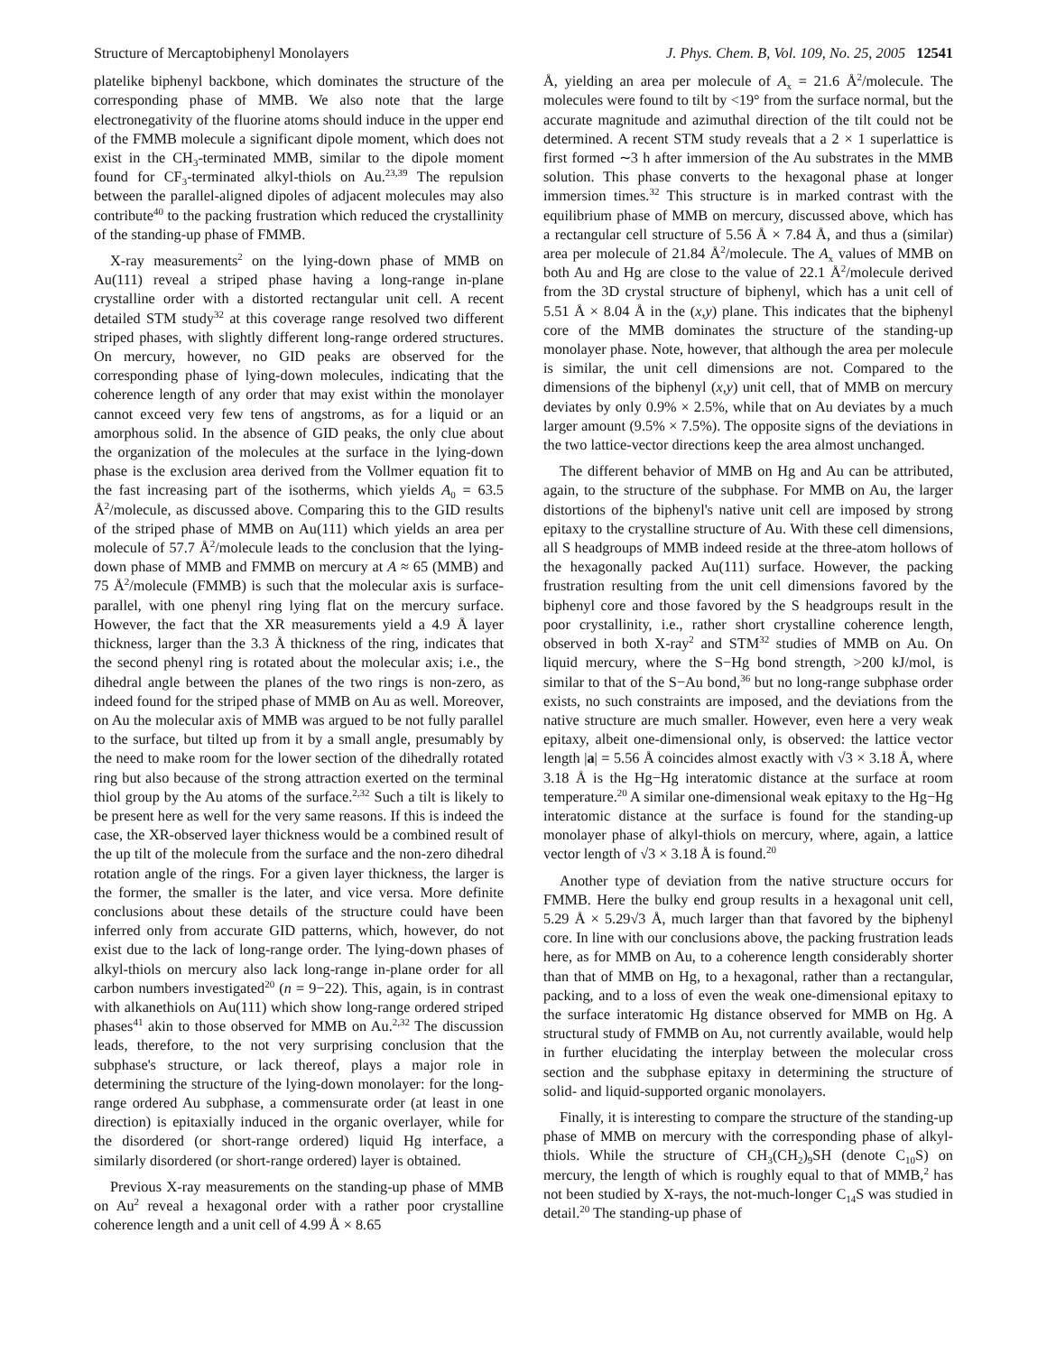Structure of Mercaptobiphenyl Monolayers J. Phys. Chem. B, Vol. 109, No. 25, 2005 12541
platelike biphenyl backbone, which dominates the structure of the corresponding phase of MMB. We also note that the large electronegativity of the fluorine atoms should induce in the upper end of the FMMB molecule a significant dipole moment, which does not exist in the CH<sub>3</sub>-terminated MMB, similar to the dipole moment found for CF<sub>3</sub>-terminated alkyl-thiols on Au.<sup>23,39</sup> The repulsion between the parallel-aligned dipoles of adjacent molecules may also contribute<sup>40</sup> to the packing frustration which reduced the crystallinity of the standing-up phase of FMMB.
X-ray measurements<sup>2</sup> on the lying-down phase of MMB on Au(111) reveal a striped phase having a long-range in-plane crystalline order with a distorted rectangular unit cell. A recent detailed STM study<sup>32</sup> at this coverage range resolved two different striped phases, with slightly different long-range ordered structures. On mercury, however, no GID peaks are observed for the corresponding phase of lying-down molecules, indicating that the coherence length of any order that may exist within the monolayer cannot exceed very few tens of angstroms, as for a liquid or an amorphous solid. In the absence of GID peaks, the only clue about the organization of the molecules at the surface in the lying-down phase is the exclusion area derived from the Vollmer equation fit to the fast increasing part of the isotherms, which yields A<sub>0</sub> = 63.5 Å<sup>2</sup>/molecule, as discussed above. Comparing this to the GID results of the striped phase of MMB on Au(111) which yields an area per molecule of 57.7 Å<sup>2</sup>/molecule leads to the conclusion that the lying-down phase of MMB and FMMB on mercury at A ≈ 65 (MMB) and 75 Å<sup>2</sup>/molecule (FMMB) is such that the molecular axis is surface-parallel, with one phenyl ring lying flat on the mercury surface. However, the fact that the XR measurements yield a 4.9 Å layer thickness, larger than the 3.3 Å thickness of the ring, indicates that the second phenyl ring is rotated about the molecular axis; i.e., the dihedral angle between the planes of the two rings is non-zero, as indeed found for the striped phase of MMB on Au as well. Moreover, on Au the molecular axis of MMB was argued to be not fully parallel to the surface, but tilted up from it by a small angle, presumably by the need to make room for the lower section of the dihedrally rotated ring but also because of the strong attraction exerted on the terminal thiol group by the Au atoms of the surface.<sup>2,32</sup> Such a tilt is likely to be present here as well for the very same reasons. If this is indeed the case, the XR-observed layer thickness would be a combined result of the up tilt of the molecule from the surface and the non-zero dihedral rotation angle of the rings. For a given layer thickness, the larger is the former, the smaller is the later, and vice versa. More definite conclusions about these details of the structure could have been inferred only from accurate GID patterns, which, however, do not exist due to the lack of long-range order. The lying-down phases of alkyl-thiols on mercury also lack long-range in-plane order for all carbon numbers investigated<sup>20</sup> (n = 9−22). This, again, is in contrast with alkanethiols on Au(111) which show long-range ordered striped phases<sup>41</sup> akin to those observed for MMB on Au.<sup>2,32</sup> The discussion leads, therefore, to the not very surprising conclusion that the subphase's structure, or lack thereof, plays a major role in determining the structure of the lying-down monolayer: for the long-range ordered Au subphase, a commensurate order (at least in one direction) is epitaxially induced in the organic overlayer, while for the disordered (or short-range ordered) liquid Hg interface, a similarly disordered (or short-range ordered) layer is obtained.
Previous X-ray measurements on the standing-up phase of MMB on Au<sup>2</sup> reveal a hexagonal order with a rather poor crystalline coherence length and a unit cell of 4.99 Å × 8.65
Å, yielding an area per molecule of A<sub>x</sub> = 21.6 Å<sup>2</sup>/molecule. The molecules were found to tilt by <19° from the surface normal, but the accurate magnitude and azimuthal direction of the tilt could not be determined. A recent STM study reveals that a 2 × 1 superlattice is first formed ∼3 h after immersion of the Au substrates in the MMB solution. This phase converts to the hexagonal phase at longer immersion times.<sup>32</sup> This structure is in marked contrast with the equilibrium phase of MMB on mercury, discussed above, which has a rectangular cell structure of 5.56 Å × 7.84 Å, and thus a (similar) area per molecule of 21.84 Å<sup>2</sup>/molecule. The A<sub>x</sub> values of MMB on both Au and Hg are close to the value of 22.1 Å<sup>2</sup>/molecule derived from the 3D crystal structure of biphenyl, which has a unit cell of 5.51 Å × 8.04 Å in the (x,y) plane. This indicates that the biphenyl core of the MMB dominates the structure of the standing-up monolayer phase. Note, however, that although the area per molecule is similar, the unit cell dimensions are not. Compared to the dimensions of the biphenyl (x,y) unit cell, that of MMB on mercury deviates by only 0.9% × 2.5%, while that on Au deviates by a much larger amount (9.5% × 7.5%). The opposite signs of the deviations in the two lattice-vector directions keep the area almost unchanged.
The different behavior of MMB on Hg and Au can be attributed, again, to the structure of the subphase. For MMB on Au, the larger distortions of the biphenyl's native unit cell are imposed by strong epitaxy to the crystalline structure of Au. With these cell dimensions, all S headgroups of MMB indeed reside at the three-atom hollows of the hexagonally packed Au(111) surface. However, the packing frustration resulting from the unit cell dimensions favored by the biphenyl core and those favored by the S headgroups result in the poor crystallinity, i.e., rather short crystalline coherence length, observed in both X-ray<sup>2</sup> and STM<sup>32</sup> studies of MMB on Au. On liquid mercury, where the S−Hg bond strength, >200 kJ/mol, is similar to that of the S−Au bond,<sup>36</sup> but no long-range subphase order exists, no such constraints are imposed, and the deviations from the native structure are much smaller. However, even here a very weak epitaxy, albeit one-dimensional only, is observed: the lattice vector length |a| = 5.56 Å coincides almost exactly with √3 × 3.18 Å, where 3.18 Å is the Hg−Hg interatomic distance at the surface at room temperature.<sup>20</sup> A similar one-dimensional weak epitaxy to the Hg−Hg interatomic distance at the surface is found for the standing-up monolayer phase of alkyl-thiols on mercury, where, again, a lattice vector length of √3 × 3.18 Å is found.<sup>20</sup>
Another type of deviation from the native structure occurs for FMMB. Here the bulky end group results in a hexagonal unit cell, 5.29 Å × 5.29√3 Å, much larger than that favored by the biphenyl core. In line with our conclusions above, the packing frustration leads here, as for MMB on Au, to a coherence length considerably shorter than that of MMB on Hg, to a hexagonal, rather than a rectangular, packing, and to a loss of even the weak one-dimensional epitaxy to the surface interatomic Hg distance observed for MMB on Hg. A structural study of FMMB on Au, not currently available, would help in further elucidating the interplay between the molecular cross section and the subphase epitaxy in determining the structure of solid- and liquid-supported organic monolayers.
Finally, it is interesting to compare the structure of the standing-up phase of MMB on mercury with the corresponding phase of alkyl-thiols. While the structure of CH<sub>3</sub>(CH<sub>2</sub>)<sub>9</sub>SH (denote C<sub>10</sub>S) on mercury, the length of which is roughly equal to that of MMB,<sup>2</sup> has not been studied by X-rays, the not-much-longer C<sub>14</sub>S was studied in detail.<sup>20</sup> The standing-up phase of